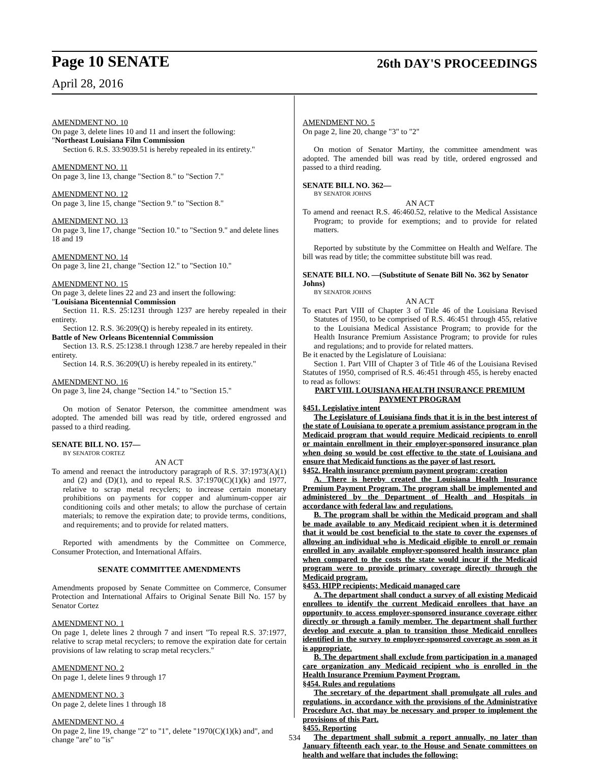Page 10 SENATE 26th DAY'S PROCEEDINGS
April 28, 2016
AMENDMENT NO. 10
On page 3, delete lines 10 and 11 and insert the following:
"Northeast Louisiana Film Commission
Section 6. R.S. 33:9039.51 is hereby repealed in its entirety."
AMENDMENT NO. 11
On page 3, line 13, change "Section 8." to "Section 7."
AMENDMENT NO. 12
On page 3, line 15, change "Section 9." to "Section 8."
AMENDMENT NO. 13
On page 3, line 17, change "Section 10." to "Section 9." and delete lines 18 and 19
AMENDMENT NO. 14
On page 3, line 21, change "Section 12." to "Section 10."
AMENDMENT NO. 15
On page 3, delete lines 22 and 23 and insert the following:
"Louisiana Bicentennial Commission
Section 11. R.S. 25:1231 through 1237 are hereby repealed in their entirety.
Section 12. R.S. 36:209(Q) is hereby repealed in its entirety.
Battle of New Orleans Bicentennial Commission
Section 13. R.S. 25:1238.1 through 1238.7 are hereby repealed in their entirety.
Section 14. R.S. 36:209(U) is hereby repealed in its entirety."
AMENDMENT NO. 16
On page 3, line 24, change "Section 14." to "Section 15."
On motion of Senator Peterson, the committee amendment was adopted. The amended bill was read by title, ordered engrossed and passed to a third reading.
SENATE BILL NO. 157—
BY SENATOR CORTEZ
AN ACT
To amend and reenact the introductory paragraph of R.S. 37:1973(A)(1) and (2) and (D)(1), and to repeal R.S. 37:1970(C)(1)(k) and 1977, relative to scrap metal recyclers; to increase certain monetary prohibitions on payments for copper and aluminum-copper air conditioning coils and other metals; to allow the purchase of certain materials; to remove the expiration date; to provide terms, conditions, and requirements; and to provide for related matters.
Reported with amendments by the Committee on Commerce, Consumer Protection, and International Affairs.
SENATE COMMITTEE AMENDMENTS
Amendments proposed by Senate Committee on Commerce, Consumer Protection and International Affairs to Original Senate Bill No. 157 by Senator Cortez
AMENDMENT NO. 1
On page 1, delete lines 2 through 7 and insert "To repeal R.S. 37:1977, relative to scrap metal recyclers; to remove the expiration date for certain provisions of law relating to scrap metal recyclers."
AMENDMENT NO. 2
On page 1, delete lines 9 through 17
AMENDMENT NO. 3
On page 2, delete lines 1 through 18
AMENDMENT NO. 4
On page 2, line 19, change "2" to "1", delete "1970(C)(1)(k) and", and change "are" to "is"
AMENDMENT NO. 5
On page 2, line 20, change "3" to "2"
On motion of Senator Martiny, the committee amendment was adopted. The amended bill was read by title, ordered engrossed and passed to a third reading.
SENATE BILL NO. 362—
BY SENATOR JOHNS
AN ACT
To amend and reenact R.S. 46:460.52, relative to the Medical Assistance Program; to provide for exemptions; and to provide for related matters.
Reported by substitute by the Committee on Health and Welfare. The bill was read by title; the committee substitute bill was read.
SENATE BILL NO. —(Substitute of Senate Bill No. 362 by Senator Johns)
BY SENATOR JOHNS
AN ACT
To enact Part VIII of Chapter 3 of Title 46 of the Louisiana Revised Statutes of 1950, to be comprised of R.S. 46:451 through 455, relative to the Louisiana Medical Assistance Program; to provide for the Health Insurance Premium Assistance Program; to provide for rules and regulations; and to provide for related matters.
Be it enacted by the Legislature of Louisiana:
Section 1. Part VIII of Chapter 3 of Title 46 of the Louisiana Revised Statutes of 1950, comprised of R.S. 46:451 through 455, is hereby enacted to read as follows:
PART VIII. LOUISIANA HEALTH INSURANCE PREMIUM PAYMENT PROGRAM
§451. Legislative intent
The Legislature of Louisiana finds that it is in the best interest of the state of Louisiana to operate a premium assistance program in the Medicaid program that would require Medicaid recipients to enroll or maintain enrollment in their employer-sponsored insurance plan when doing so would be cost effective to the state of Louisiana and ensure that Medicaid functions as the payer of last resort.
§452. Health insurance premium payment program; creation
A. There is hereby created the Louisiana Health Insurance Premium Payment Program. The program shall be implemented and administered by the Department of Health and Hospitals in accordance with federal law and regulations.
B. The program shall be within the Medicaid program and shall be made available to any Medicaid recipient when it is determined that it would be cost beneficial to the state to cover the expenses of allowing an individual who is Medicaid eligible to enroll or remain enrolled in any available employer-sponsored health insurance plan when compared to the costs the state would incur if the Medicaid program were to provide primary coverage directly through the Medicaid program.
§453. HIPP recipients; Medicaid managed care
A. The department shall conduct a survey of all existing Medicaid enrollees to identify the current Medicaid enrollees that have an opportunity to access employer-sponsored insurance coverage either directly or through a family member. The department shall further develop and execute a plan to transition those Medicaid enrollees identified in the survey to employer-sponsored coverage as soon as it is appropriate.
B. The department shall exclude from participation in a managed care organization any Medicaid recipient who is enrolled in the Health Insurance Premium Payment Program.
§454. Rules and regulations
The secretary of the department shall promulgate all rules and regulations, in accordance with the provisions of the Administrative Procedure Act, that may be necessary and proper to implement the provisions of this Part.
§455. Reporting
The department shall submit a report annually, no later than January fifteenth each year, to the House and Senate committees on health and welfare that includes the following:
534